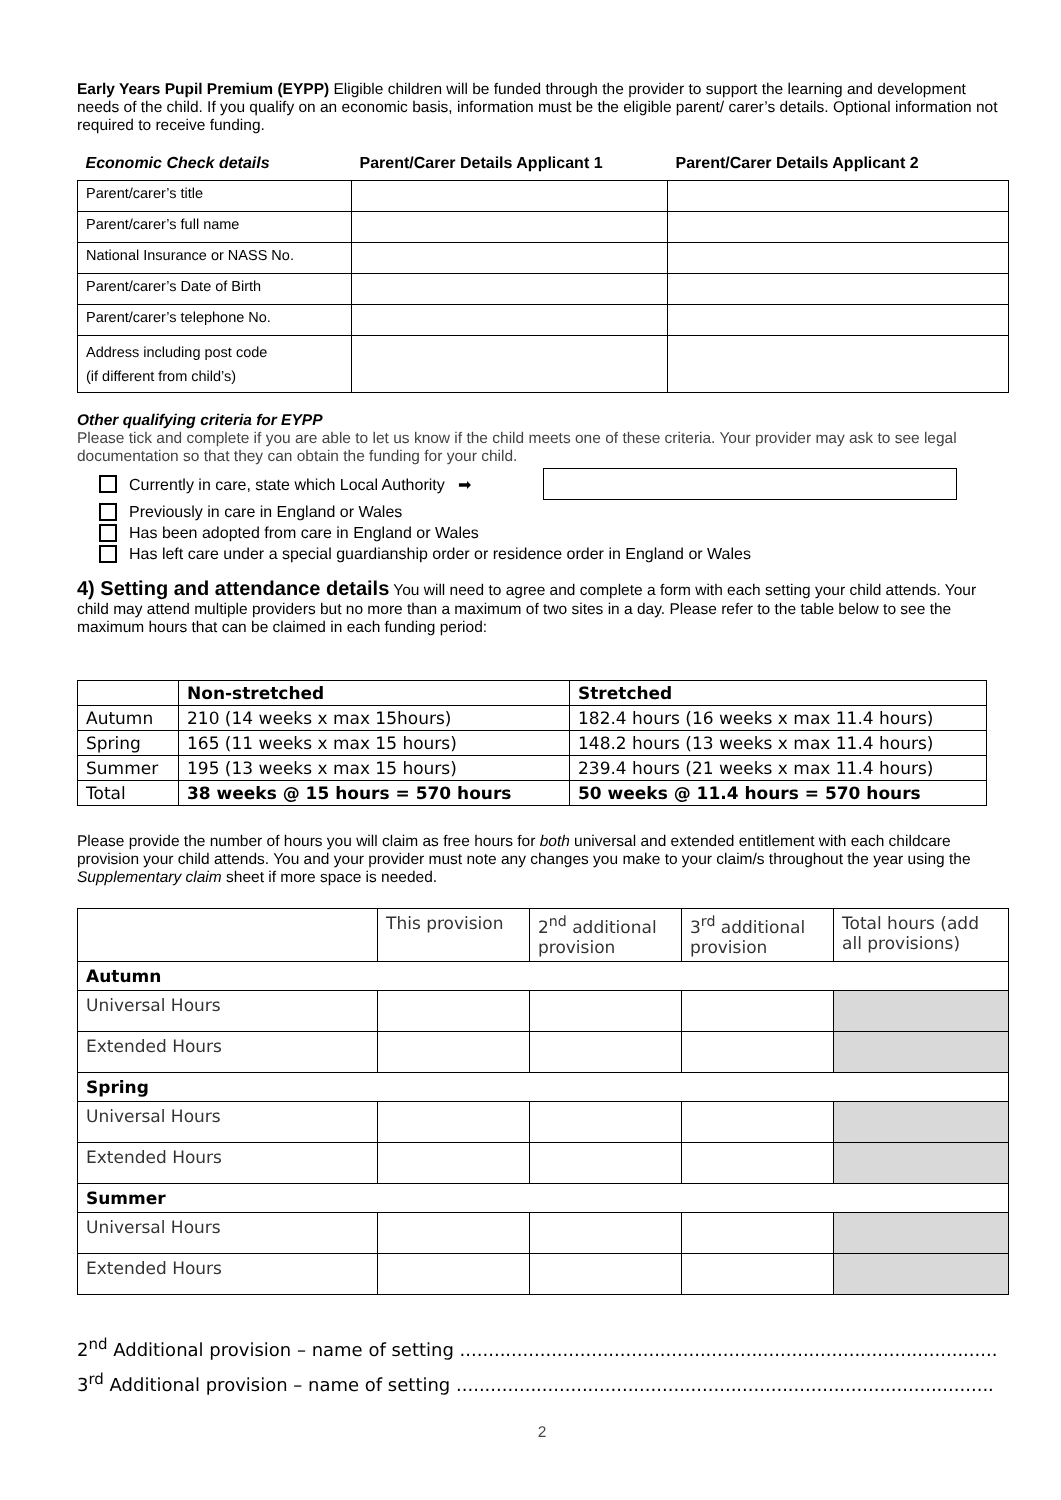Early Years Pupil Premium (EYPP) Eligible children will be funded through the provider to support the learning and development needs of the child. If you qualify on an economic basis, information must be the eligible parent/ carer’s details. Optional information not required to receive funding.
| Economic Check details | Parent/Carer Details Applicant 1 | Parent/Carer Details Applicant 2 |
| --- | --- | --- |
| Parent/carer’s title | | |
| Parent/carer’s full name | | |
| National Insurance or NASS No. | | |
| Parent/carer’s Date of Birth | | |
| Parent/carer’s telephone No. | | |
| Address including post code (if different from child’s) | | |
Other qualifying criteria for EYPP
Please tick and complete if you are able to let us know if the child meets one of these criteria. Your provider may ask to see legal documentation so that they can obtain the funding for your child.
Currently in care, state which Local Authority ➡
Previously in care in England or Wales
Has been adopted from care in England or Wales
Has left care under a special guardianship order or residence order in England or Wales
4) Setting and attendance details You will need to agree and complete a form with each setting your child attends. Your child may attend multiple providers but no more than a maximum of two sites in a day. Please refer to the table below to see the maximum hours that can be claimed in each funding period:
| | Non-stretched | Stretched |
| Autumn | 210 (14 weeks x max 15hours) | 182.4 hours (16 weeks x max 11.4 hours) |
| Spring | 165 (11 weeks x max 15 hours) | 148.2 hours (13 weeks x max 11.4 hours) |
| Summer | 195 (13 weeks x max 15 hours) | 239.4 hours (21 weeks x max 11.4 hours) |
| Total | 38 weeks @ 15 hours = 570 hours | 50 weeks @ 11.4 hours = 570 hours |
Please provide the number of hours you will claim as free hours for both universal and extended entitlement with each childcare provision your child attends. You and your provider must note any changes you make to your claim/s throughout the year using the Supplementary claim sheet if more space is needed.
| | This provision | 2<sup>nd</sup> additional provision | 3<sup>rd</sup> additional provision | Total hours (add all provisions) |
| Autumn | | | | |
| Universal Hours | | | | |
| Extended Hours | | | | |
| Spring | | | | |
| Universal Hours | | | | |
| Extended Hours | | | | |
| Summer | | | | |
| Universal Hours | | | | |
| Extended Hours | | | | |
2<sup>nd</sup> Additional provision – name of setting ..............................................................................................
3<sup>rd</sup> Additional provision – name of setting ..............................................................................................
2